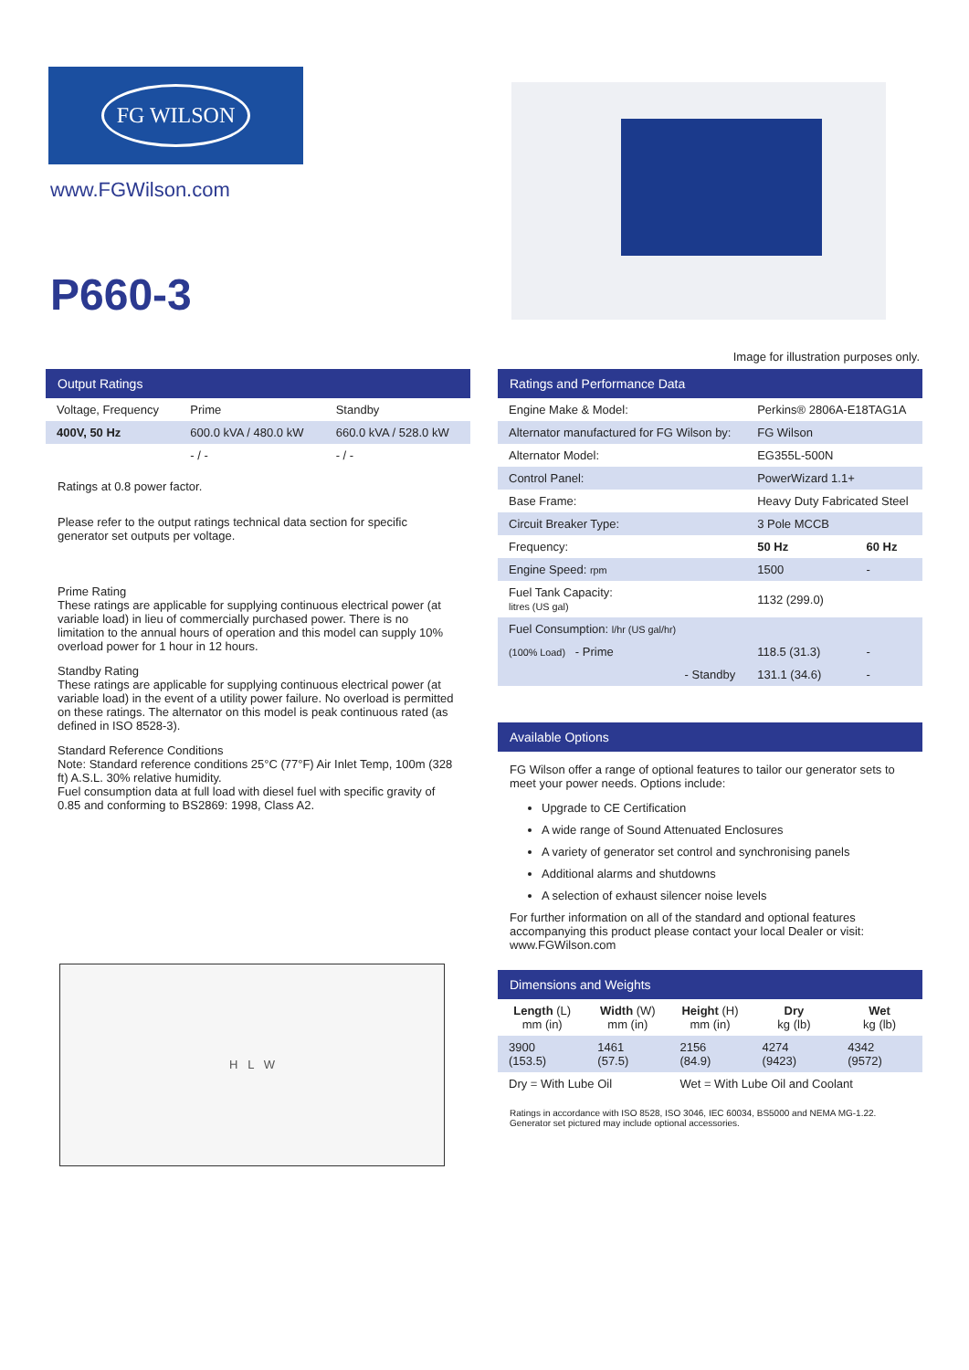FG WILSON
www.FGWilson.com
P660-3
Image for illustration purposes only.
Output Ratings
| Voltage, Frequency | Prime | Standby |
| --- | --- | --- |
| 400V, 50 Hz | 600.0 kVA / 480.0 kW | 660.0 kVA / 528.0 kW |
| | - / - | - / - |
Ratings at 0.8 power factor.
Please refer to the output ratings technical data section for specific generator set outputs per voltage.
Prime Rating
These ratings are applicable for supplying continuous electrical power (at variable load) in lieu of commercially purchased power. There is no limitation to the annual hours of operation and this model can supply 10% overload power for 1 hour in 12 hours.
Standby Rating
These ratings are applicable for supplying continuous electrical power (at variable load) in the event of a utility power failure. No overload is permitted on these ratings. The alternator on this model is peak continuous rated (as defined in ISO 8528-3).
Standard Reference Conditions
Note: Standard reference conditions 25°C (77°F) Air Inlet Temp, 100m (328 ft) A.S.L. 30% relative humidity.
Fuel consumption data at full load with diesel fuel with specific gravity of 0.85 and conforming to BS2869: 1998, Class A2.
H L W
Ratings and Performance Data
| Engine Make & Model: | Perkins® 2806A-E18TAG1A | |
| Alternator manufactured for FG Wilson by: | FG Wilson | |
| Alternator Model: | EG355L-500N | |
| Control Panel: | PowerWizard 1.1+ | |
| Base Frame: | Heavy Duty Fabricated Steel | |
| Circuit Breaker Type: | 3 Pole MCCB | |
| Frequency: | 50 Hz | 60 Hz |
| Engine Speed: rpm | 1500 | - |
| Fuel Tank Capacity: litres (US gal) | 1132 (299.0) | |
| Fuel Consumption: l/hr (US gal/hr) | | |
| (100% Load) - Prime | 118.5 (31.3) | - |
| - Standby | 131.1 (34.6) | - |
Available Options
FG Wilson offer a range of optional features to tailor our generator sets to meet your power needs. Options include:
Upgrade to CE Certification
A wide range of Sound Attenuated Enclosures
A variety of generator set control and synchronising panels
Additional alarms and shutdowns
A selection of exhaust silencer noise levels
For further information on all of the standard and optional features accompanying this product please contact your local Dealer or visit: www.FGWilson.com
Dimensions and Weights
| Length (L) mm (in) | Width (W) mm (in) | Height (H) mm (in) | Dry kg (lb) | Wet kg (lb) |
| --- | --- | --- | --- | --- |
| 3900 (153.5) | 1461 (57.5) | 2156 (84.9) | 4274 (9423) | 4342 (9572) |
| Dry = With Lube Oil | | Wet = With Lube Oil and Coolant | | |
Ratings in accordance with ISO 8528, ISO 3046, IEC 60034, BS5000 and NEMA MG-1.22.
Generator set pictured may include optional accessories.